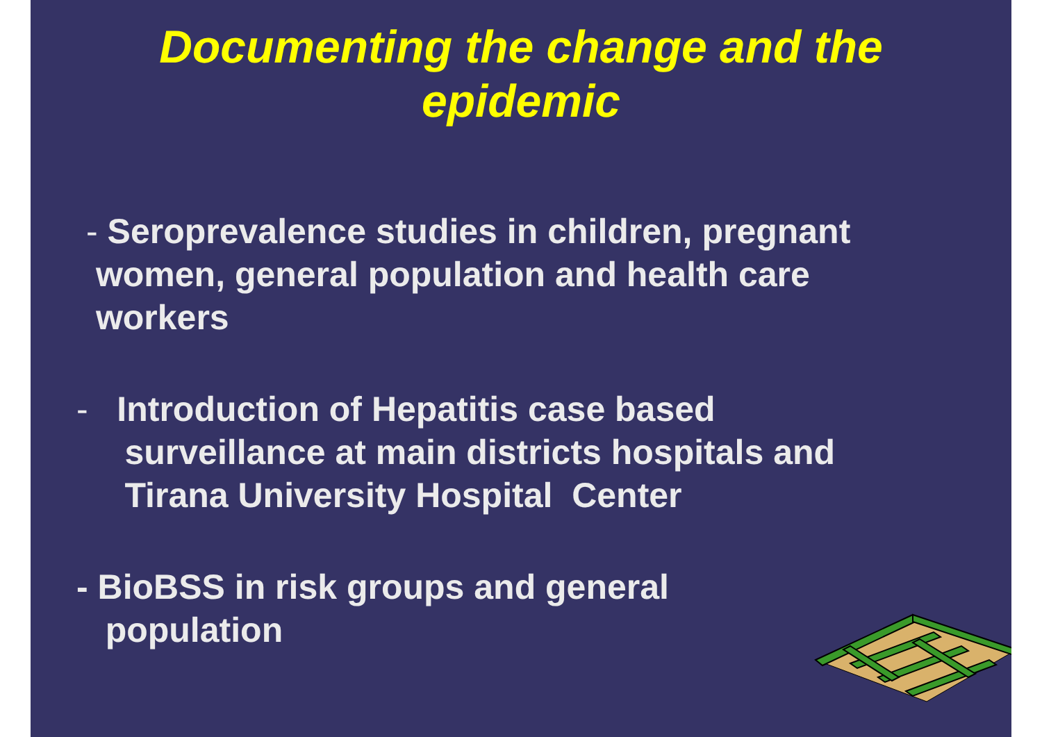Documenting the change and the
epidemic
- Seroprevalence studies in children, pregnant
women, general population and health care
workers
- Introduction of Hepatitis case based
surveillance at main districts hospitals and
Tirana University Hospital Center
- BioBSS in risk groups and general
population